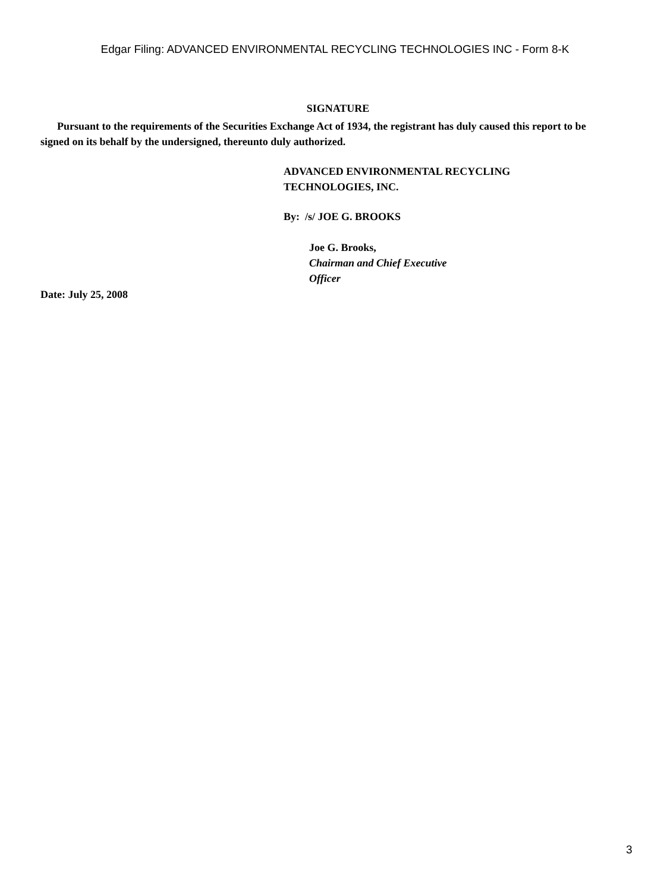Edgar Filing: ADVANCED ENVIRONMENTAL RECYCLING TECHNOLOGIES INC - Form 8-K
SIGNATURE
Pursuant to the requirements of the Securities Exchange Act of 1934, the registrant has duly caused this report to be signed on its behalf by the undersigned, thereunto duly authorized.
ADVANCED ENVIRONMENTAL RECYCLING
TECHNOLOGIES, INC.
By: /s/ JOE G. BROOKS
Joe G. Brooks,
Chairman and Chief Executive
Officer
Date: July 25, 2008
3